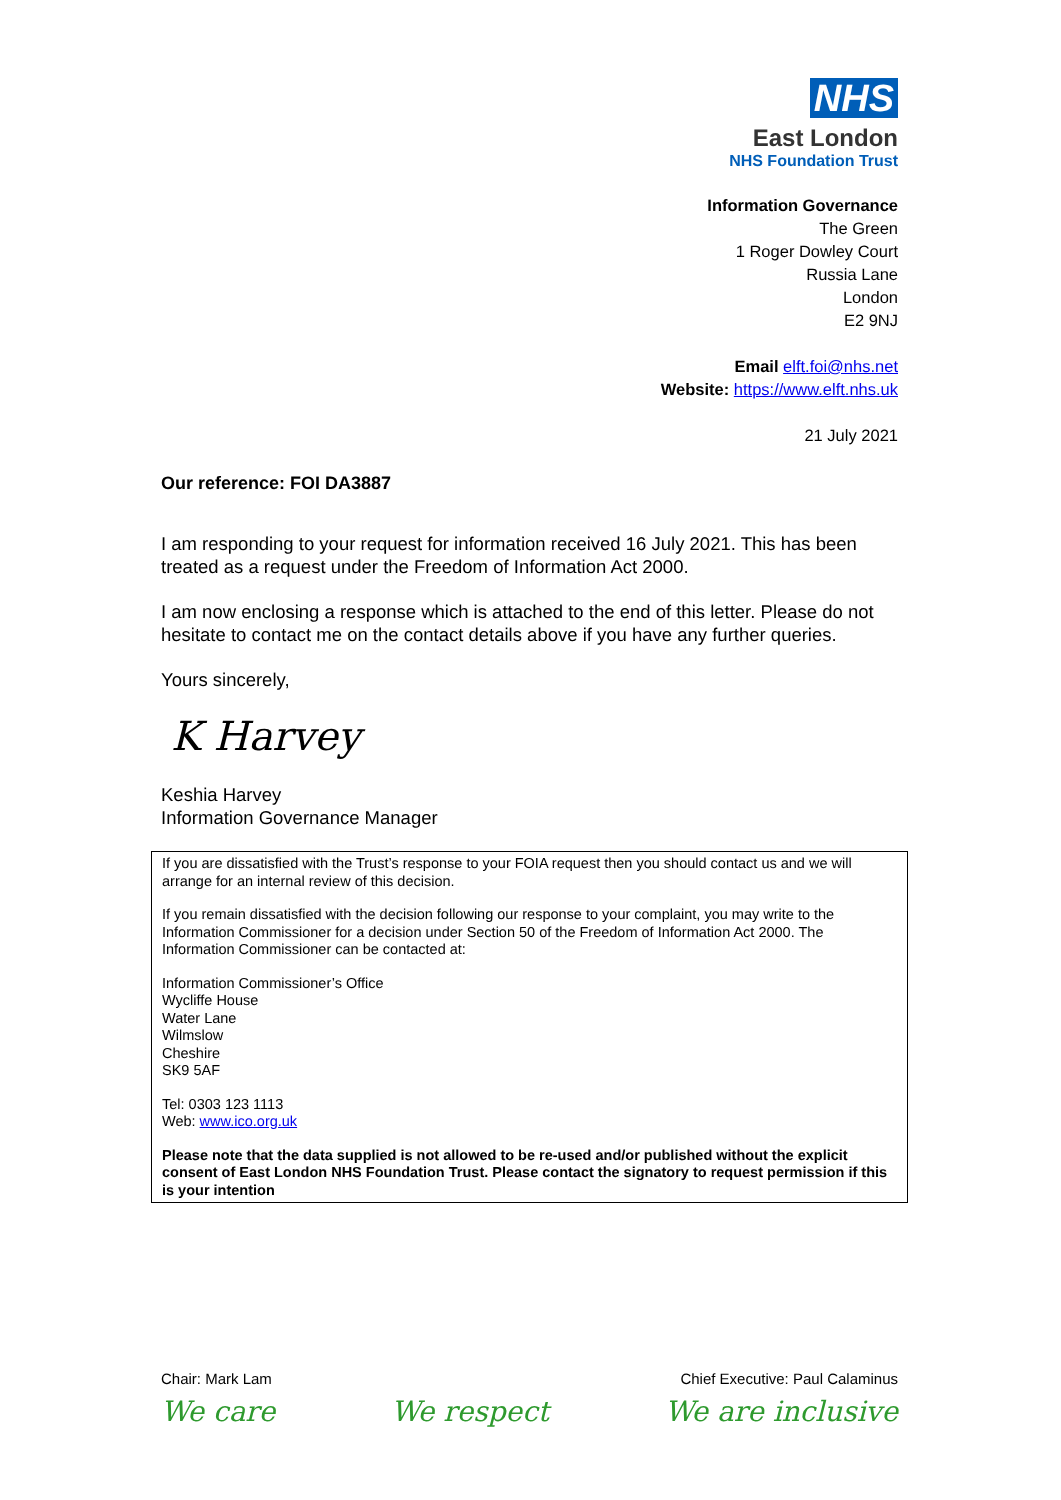NHS
East London
NHS Foundation Trust
Information Governance
The Green
1 Roger Dowley Court
Russia Lane
London
E2 9NJ
Email elft.foi@nhs.net
Website: https://www.elft.nhs.uk
21 July 2021
Our reference: FOI DA3887
I am responding to your request for information received 16 July 2021. This has been treated as a request under the Freedom of Information Act 2000.
I am now enclosing a response which is attached to the end of this letter. Please do not hesitate to contact me on the contact details above if you have any further queries.
Yours sincerely,
K Harvey
Keshia Harvey
Information Governance Manager
If you are dissatisfied with the Trust’s response to your FOIA request then you should contact us and we will arrange for an internal review of this decision.
If you remain dissatisfied with the decision following our response to your complaint, you may write to the Information Commissioner for a decision under Section 50 of the Freedom of Information Act 2000. The Information Commissioner can be contacted at:
Information Commissioner’s Office
Wycliffe House
Water Lane
Wilmslow
Cheshire
SK9 5AF
Tel: 0303 123 1113
Web: www.ico.org.uk
Please note that the data supplied is not allowed to be re-used and/or published without the explicit consent of East London NHS Foundation Trust. Please contact the signatory to request permission if this is your intention
Chair: Mark Lam Chief Executive: Paul Calaminus
We care We respect We are inclusive